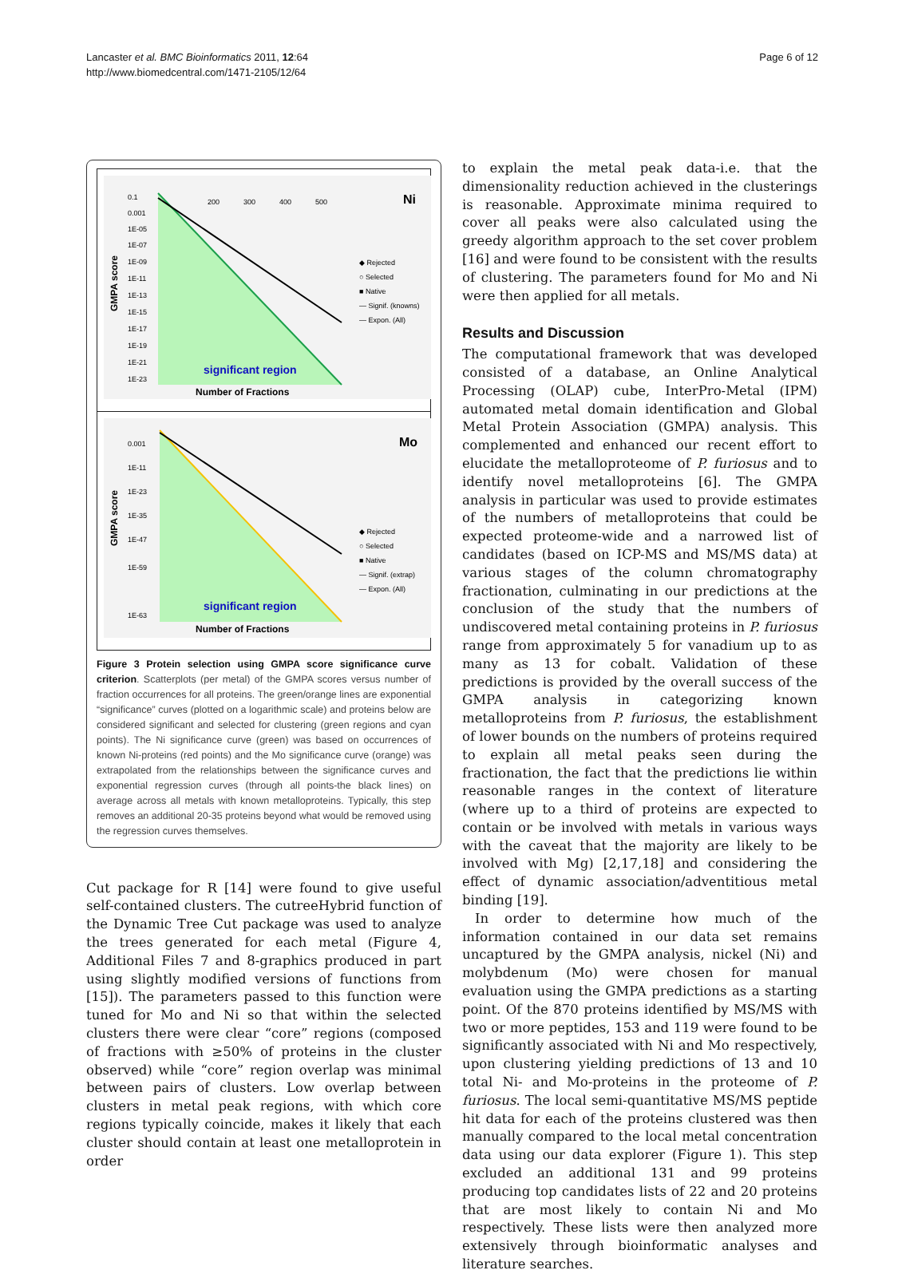Lancaster et al. BMC Bioinformatics 2011, 12:64
http://www.biomedcentral.com/1471-2105/12/64
Page 6 of 12
0.1
0.001
1E-05
1E-07
1E-09
1E-11
1E-13
1E-15
1E-17
1E-19
1E-21
1E-23
200
300
400
500
GMPA score
Ni
◆ Rejected
○ Selected
■ Native
— Signif. (knowns)
— Expon. (All)
significant region
Number of Fractions
0.001
1E-11
1E-23
1E-35
1E-47
1E-59
1E-63
GMPA score
Mo
◆ Rejected
○ Selected
■ Native
— Signif. (extrap)
— Expon. (All)
significant region
Number of Fractions
Figure 3 Protein selection using GMPA score significance curve criterion. Scatterplots (per metal) of the GMPA scores versus number of fraction occurrences for all proteins. The green/orange lines are exponential “significance” curves (plotted on a logarithmic scale) and proteins below are considered significant and selected for clustering (green regions and cyan points). The Ni significance curve (green) was based on occurrences of known Ni-proteins (red points) and the Mo significance curve (orange) was extrapolated from the relationships between the significance curves and exponential regression curves (through all points-the black lines) on average across all metals with known metalloproteins. Typically, this step removes an additional 20-35 proteins beyond what would be removed using the regression curves themselves.
Cut package for R [14] were found to give useful self-contained clusters. The cutreeHybrid function of the Dynamic Tree Cut package was used to analyze the trees generated for each metal (Figure 4, Additional Files 7 and 8-graphics produced in part using slightly modified versions of functions from [15]). The parameters passed to this function were tuned for Mo and Ni so that within the selected clusters there were clear “core” regions (composed of fractions with ≥50% of proteins in the cluster observed) while “core” region overlap was minimal between pairs of clusters. Low overlap between clusters in metal peak regions, with which core regions typically coincide, makes it likely that each cluster should contain at least one metalloprotein in order
to explain the metal peak data-i.e. that the dimensionality reduction achieved in the clusterings is reasonable. Approximate minima required to cover all peaks were also calculated using the greedy algorithm approach to the set cover problem [16] and were found to be consistent with the results of clustering. The parameters found for Mo and Ni were then applied for all metals.
Results and Discussion
The computational framework that was developed consisted of a database, an Online Analytical Processing (OLAP) cube, InterPro-Metal (IPM) automated metal domain identification and Global Metal Protein Association (GMPA) analysis. This complemented and enhanced our recent effort to elucidate the metalloproteome of P. furiosus and to identify novel metalloproteins [6]. The GMPA analysis in particular was used to provide estimates of the numbers of metalloproteins that could be expected proteome-wide and a narrowed list of candidates (based on ICP-MS and MS/MS data) at various stages of the column chromatography fractionation, culminating in our predictions at the conclusion of the study that the numbers of undiscovered metal containing proteins in P. furiosus range from approximately 5 for vanadium up to as many as 13 for cobalt. Validation of these predictions is provided by the overall success of the GMPA analysis in categorizing known metalloproteins from P. furiosus, the establishment of lower bounds on the numbers of proteins required to explain all metal peaks seen during the fractionation, the fact that the predictions lie within reasonable ranges in the context of literature (where up to a third of proteins are expected to contain or be involved with metals in various ways with the caveat that the majority are likely to be involved with Mg) [2,17,18] and considering the effect of dynamic association/adventitious metal binding [19].
In order to determine how much of the information contained in our data set remains uncaptured by the GMPA analysis, nickel (Ni) and molybdenum (Mo) were chosen for manual evaluation using the GMPA predictions as a starting point. Of the 870 proteins identified by MS/MS with two or more peptides, 153 and 119 were found to be significantly associated with Ni and Mo respectively, upon clustering yielding predictions of 13 and 10 total Ni- and Mo-proteins in the proteome of P. furiosus. The local semi-quantitative MS/MS peptide hit data for each of the proteins clustered was then manually compared to the local metal concentration data using our data explorer (Figure 1). This step excluded an additional 131 and 99 proteins producing top candidates lists of 22 and 20 proteins that are most likely to contain Ni and Mo respectively. These lists were then analyzed more extensively through bioinformatic analyses and literature searches.